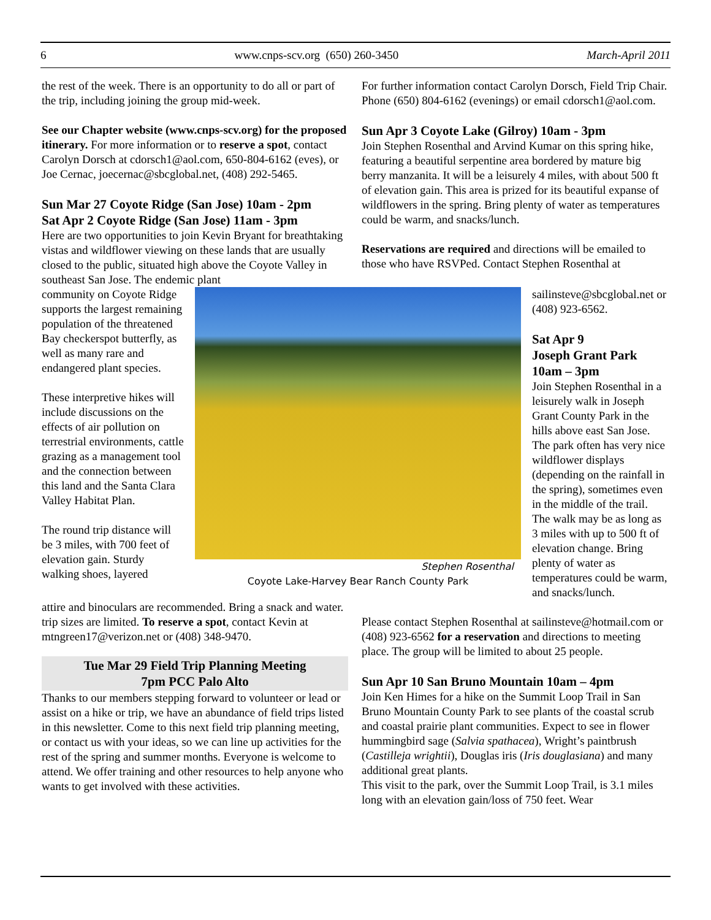6 www.cnps-scv.org (650) 260-3450 March-April 2011
the rest of the week. There is an opportunity to do all or part of the trip, including joining the group mid-week.
See our Chapter website (www.cnps-scv.org) for the proposed itinerary. For more information or to reserve a spot, contact Carolyn Dorsch at cdorsch1@aol.com, 650-804-6162 (eves), or Joe Cernac, joecernac@sbcglobal.net, (408) 292-5465.
Sun Mar 27 Coyote Ridge (San Jose) 10am - 2pm
Sat Apr 2 Coyote Ridge (San Jose) 11am - 3pm
Here are two opportunities to join Kevin Bryant for breathtaking vistas and wildflower viewing on these lands that are usually closed to the public, situated high above the Coyote Valley in southeast San Jose. The endemic plant
For further information contact Carolyn Dorsch, Field Trip Chair. Phone (650) 804-6162 (evenings) or email cdorsch1@aol.com.
Sun Apr 3 Coyote Lake (Gilroy) 10am - 3pm
Join Stephen Rosenthal and Arvind Kumar on this spring hike, featuring a beautiful serpentine area bordered by mature big berry manzanita. It will be a leisurely 4 miles, with about 500 ft of elevation gain. This area is prized for its beautiful expanse of wildflowers in the spring. Bring plenty of water as temperatures could be warm, and snacks/lunch.
Reservations are required and directions will be emailed to those who have RSVPed. Contact Stephen Rosenthal at
community on Coyote Ridge supports the largest remaining population of the threatened Bay checkerspot butterfly, as well as many rare and endangered plant species.
These interpretive hikes will include discussions on the effects of air pollution on terrestrial environments, cattle grazing as a management tool and the connection between this land and the Santa Clara Valley Habitat Plan.
The round trip distance will be 3 miles, with 700 feet of elevation gain. Sturdy walking shoes, layered
Stephen Rosenthal
Coyote Lake-Harvey Bear Ranch County Park
sailinsteve@sbcglobal.net or (408) 923-6562.
Sat Apr 9
Joseph Grant Park
10am – 3pm
Join Stephen Rosenthal in a leisurely walk in Joseph Grant County Park in the hills above east San Jose. The park often has very nice wildflower displays (depending on the rainfall in the spring), sometimes even in the middle of the trail. The walk may be as long as 3 miles with up to 500 ft of elevation change. Bring plenty of water as temperatures could be warm, and snacks/lunch.
attire and binoculars are recommended. Bring a snack and water. trip sizes are limited. To reserve a spot, contact Kevin at mtngreen17@verizon.net or (408) 348-9470.
Tue Mar 29 Field Trip Planning Meeting
7pm PCC Palo Alto
Thanks to our members stepping forward to volunteer or lead or assist on a hike or trip, we have an abundance of field trips listed in this newsletter. Come to this next field trip planning meeting, or contact us with your ideas, so we can line up activities for the rest of the spring and summer months. Everyone is welcome to attend. We offer training and other resources to help anyone who wants to get involved with these activities.
Please contact Stephen Rosenthal at sailinsteve@hotmail.com or (408) 923-6562 for a reservation and directions to meeting place. The group will be limited to about 25 people.
Sun Apr 10 San Bruno Mountain 10am – 4pm
Join Ken Himes for a hike on the Summit Loop Trail in San Bruno Mountain County Park to see plants of the coastal scrub and coastal prairie plant communities. Expect to see in flower hummingbird sage (Salvia spathacea), Wright’s paintbrush (Castilleja wrightii), Douglas iris (Iris douglasiana) and many additional great plants.
This visit to the park, over the Summit Loop Trail, is 3.1 miles long with an elevation gain/loss of 750 feet. Wear